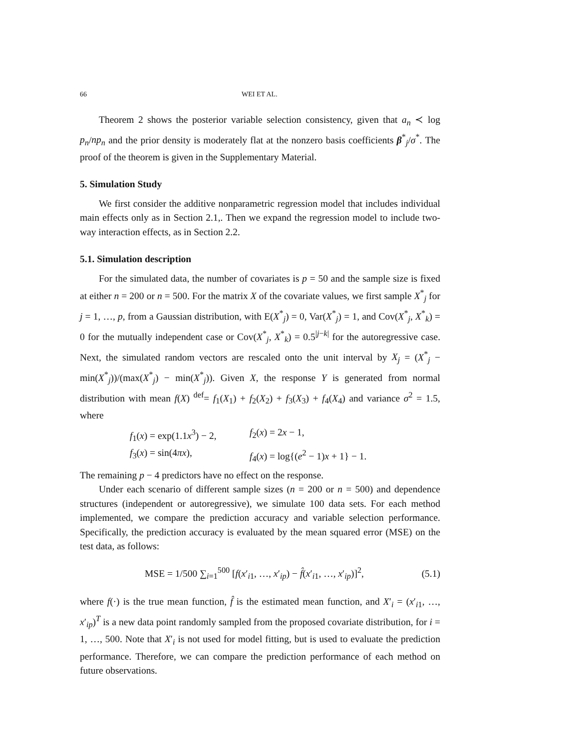66 WEI ET AL.
Theorem 2 shows the posterior variable selection consistency, given that a<sub>n</sub> ≺ log p<sub>n</sub>/np<sub>n</sub> and the prior density is moderately flat at the nonzero basis coefficients β<sup>*</sup><sub>j</sub>/σ<sup>*</sup>. The proof of the theorem is given in the Supplementary Material.
5. Simulation Study
We first consider the additive nonparametric regression model that includes individual main effects only as in Section 2.1,. Then we expand the regression model to include two-way interaction effects, as in Section 2.2.
5.1. Simulation description
For the simulated data, the number of covariates is p = 50 and the sample size is fixed at either n = 200 or n = 500. For the matrix X of the covariate values, we first sample X<sup>*</sup><sub>j</sub> for j = 1, …, p, from a Gaussian distribution, with E(X<sup>*</sup><sub>j</sub>) = 0, Var(X<sup>*</sup><sub>j</sub>) = 1, and Cov(X<sup>*</sup><sub>j</sub>, X<sup>*</sup><sub>k</sub>) = 0 for the mutually independent case or Cov(X<sup>*</sup><sub>j</sub>, X<sup>*</sup><sub>k</sub>) = 0.5<sup>|j−k|</sup> for the autoregressive case. Next, the simulated random vectors are rescaled onto the unit interval by X<sub>j</sub> = (X<sup>*</sup><sub>j</sub> − min(X<sup>*</sup><sub>j</sub>))/(max(X<sup>*</sup><sub>j</sub>) − min(X<sup>*</sup><sub>j</sub>)). Given X, the response Y is generated from normal distribution with mean f(X) <sup>def</sup>= f<sub>1</sub>(X<sub>1</sub>) + f<sub>2</sub>(X<sub>2</sub>) + f<sub>3</sub>(X<sub>3</sub>) + f<sub>4</sub>(X<sub>4</sub>) and variance σ<sup>2</sup> = 1.5, where
f<sub>1</sub>(x) = exp(1.1x<sup>3</sup>) − 2, f<sub>2</sub>(x) = 2x − 1,
f<sub>3</sub>(x) = sin(4πx), f<sub>4</sub>(x) = log{(e<sup>2</sup> − 1)x + 1} − 1.
The remaining p − 4 predictors have no effect on the response.
Under each scenario of different sample sizes (n = 200 or n = 500) and dependence structures (independent or autoregressive), we simulate 100 data sets. For each method implemented, we compare the prediction accuracy and variable selection performance. Specifically, the prediction accuracy is evaluated by the mean squared error (MSE) on the test data, as follows:
MSE = 1/500 ∑<sub>i=1</sub><sup>500</sup> [f(x′<sub>i1</sub>, …, x′<sub>ip</sub>) − f̂(x′<sub>i1</sub>, …, x′<sub>ip</sub>)]<sup>2</sup>, (5.1)
where f(·) is the true mean function, f̂ is the estimated mean function, and X′<sub>i</sub> = (x′<sub>i1</sub>, …, x′<sub>ip</sub>)<sup>T</sup> is a new data point randomly sampled from the proposed covariate distribution, for i = 1, …, 500. Note that X′<sub>i</sub> is not used for model fitting, but is used to evaluate the prediction performance. Therefore, we can compare the prediction performance of each method on future observations.